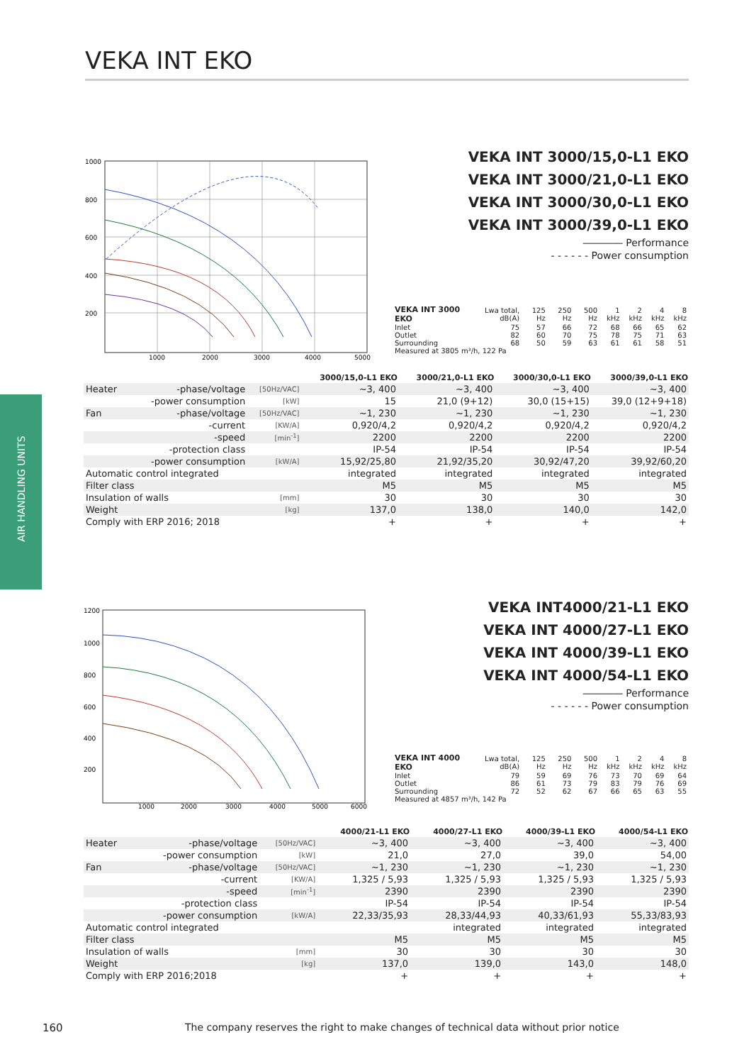VEKA INT EKO
AIR HANDLING UNITS
1000
800
600
400
200
1000
2000
3000
4000
5000
VEKA INT 3000/15,0-L1 EKO
VEKA INT 3000/21,0-L1 EKO
VEKA INT 3000/30,0-L1 EKO
VEKA INT 3000/39,0-L1 EKO
―――― Performance
- - - - - - Power consumption
| VEKA INT 3000 EKO | Lwa total, dB(A) | 125 Hz | 250 Hz | 500 Hz | 1 kHz | 2 kHz | 4 kHz | 8 kHz |
| Inlet | 75 | 57 | 66 | 72 | 68 | 66 | 65 | 62 |
| Outlet | 82 | 60 | 70 | 75 | 78 | 75 | 71 | 63 |
| Surrounding | 68 | 50 | 59 | 63 | 61 | 61 | 58 | 51 |
| Measured at 3805 m³/h, 122 Pa | | | | | | | | |
| | | | 3000/15,0-L1 EKO | 3000/21,0-L1 EKO | 3000/30,0-L1 EKO | 3000/39,0-L1 EKO |
| --- | --- | --- | --- | --- | --- | --- |
| Heater | -phase/voltage | [50Hz/VAC] | ~3, 400 | ~3, 400 | ~3, 400 | ~3, 400 |
| | -power consumption | [kW] | 15 | 21,0 (9+12) | 30,0 (15+15) | 39,0 (12+9+18) |
| Fan | -phase/voltage | [50Hz/VAC] | ~1, 230 | ~1, 230 | ~1, 230 | ~1, 230 |
| | -current | [KW/A] | 0,920/4,2 | 0,920/4,2 | 0,920/4,2 | 0,920/4,2 |
| | -speed | [min<sup>-1</sup>] | 2200 | 2200 | 2200 | 2200 |
| | -protection class | | IP-54 | IP-54 | IP-54 | IP-54 |
| | -power consumption | [kW/A] | 15,92/25,80 | 21,92/35,20 | 30,92/47,20 | 39,92/60,20 |
| Automatic control integrated | | | integrated | integrated | integrated | integrated |
| Filter class | | | M5 | M5 | M5 | M5 |
| Insulation of walls | | [mm] | 30 | 30 | 30 | 30 |
| Weight | | [kg] | 137,0 | 138,0 | 140,0 | 142,0 |
| Comply with ERP 2016; 2018 | | | + | + | + | + |
1200
1000
800
600
400
200
1000
2000
3000
4000
5000
6000
VEKA INT4000/21-L1 EKO
VEKA INT 4000/27-L1 EKO
VEKA INT 4000/39-L1 EKO
VEKA INT 4000/54-L1 EKO
―――― Performance
- - - - - - Power consumption
| VEKA INT 4000 EKO | Lwa total, dB(A) | 125 Hz | 250 Hz | 500 Hz | 1 kHz | 2 kHz | 4 kHz | 8 kHz |
| Inlet | 79 | 59 | 69 | 76 | 73 | 70 | 69 | 64 |
| Outlet | 86 | 61 | 73 | 79 | 83 | 79 | 76 | 69 |
| Surrounding | 72 | 52 | 62 | 67 | 66 | 65 | 63 | 55 |
| Measured at 4857 m³/h, 142 Pa | | | | | | | | |
| | | | 4000/21-L1 EKO | 4000/27-L1 EKO | 4000/39-L1 EKO | 4000/54-L1 EKO |
| --- | --- | --- | --- | --- | --- | --- |
| Heater | -phase/voltage | [50Hz/VAC] | ~3, 400 | ~3, 400 | ~3, 400 | ~3, 400 |
| | -power consumption | [kW] | 21,0 | 27,0 | 39,0 | 54,00 |
| Fan | -phase/voltage | [50Hz/VAC] | ~1, 230 | ~1, 230 | ~1, 230 | ~1, 230 |
| | -current | [KW/A] | 1,325 / 5,93 | 1,325 / 5,93 | 1,325 / 5,93 | 1,325 / 5,93 |
| | -speed | [min<sup>-1</sup>] | 2390 | 2390 | 2390 | 2390 |
| | -protection class | | IP-54 | IP-54 | IP-54 | IP-54 |
| | -power consumption | [kW/A] | 22,33/35,93 | 28,33/44,93 | 40,33/61,93 | 55,33/83,93 |
| Automatic control integrated | | | | integrated | integrated | integrated |
| Filter class | | | M5 | M5 | M5 | M5 |
| Insulation of walls | | [mm] | 30 | 30 | 30 | 30 |
| Weight | | [kg] | 137,0 | 139,0 | 143,0 | 148,0 |
| Comply with ERP 2016;2018 | | | + | + | + | + |
160
The company reserves the right to make changes of technical data without prior notice